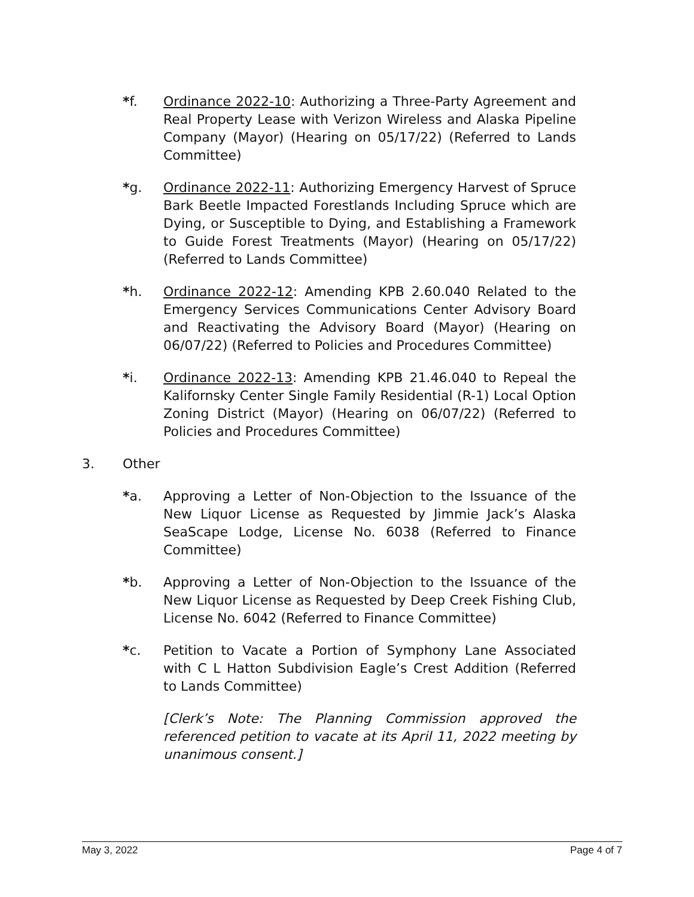*f. Ordinance 2022-10: Authorizing a Three-Party Agreement and Real Property Lease with Verizon Wireless and Alaska Pipeline Company (Mayor) (Hearing on 05/17/22) (Referred to Lands Committee)
*g. Ordinance 2022-11: Authorizing Emergency Harvest of Spruce Bark Beetle Impacted Forestlands Including Spruce which are Dying, or Susceptible to Dying, and Establishing a Framework to Guide Forest Treatments (Mayor) (Hearing on 05/17/22) (Referred to Lands Committee)
*h. Ordinance 2022-12: Amending KPB 2.60.040 Related to the Emergency Services Communications Center Advisory Board and Reactivating the Advisory Board (Mayor) (Hearing on 06/07/22) (Referred to Policies and Procedures Committee)
*i. Ordinance 2022-13: Amending KPB 21.46.040 to Repeal the Kalifornsky Center Single Family Residential (R-1) Local Option Zoning District (Mayor) (Hearing on 06/07/22) (Referred to Policies and Procedures Committee)
3. Other
*a. Approving a Letter of Non-Objection to the Issuance of the New Liquor License as Requested by Jimmie Jack’s Alaska SeaScape Lodge, License No. 6038 (Referred to Finance Committee)
*b. Approving a Letter of Non-Objection to the Issuance of the New Liquor License as Requested by Deep Creek Fishing Club, License No. 6042 (Referred to Finance Committee)
*c. Petition to Vacate a Portion of Symphony Lane Associated with C L Hatton Subdivision Eagle’s Crest Addition (Referred to Lands Committee)
[Clerk’s Note: The Planning Commission approved the referenced petition to vacate at its April 11, 2022 meeting by unanimous consent.]
May 3, 2022 Page 4 of 7